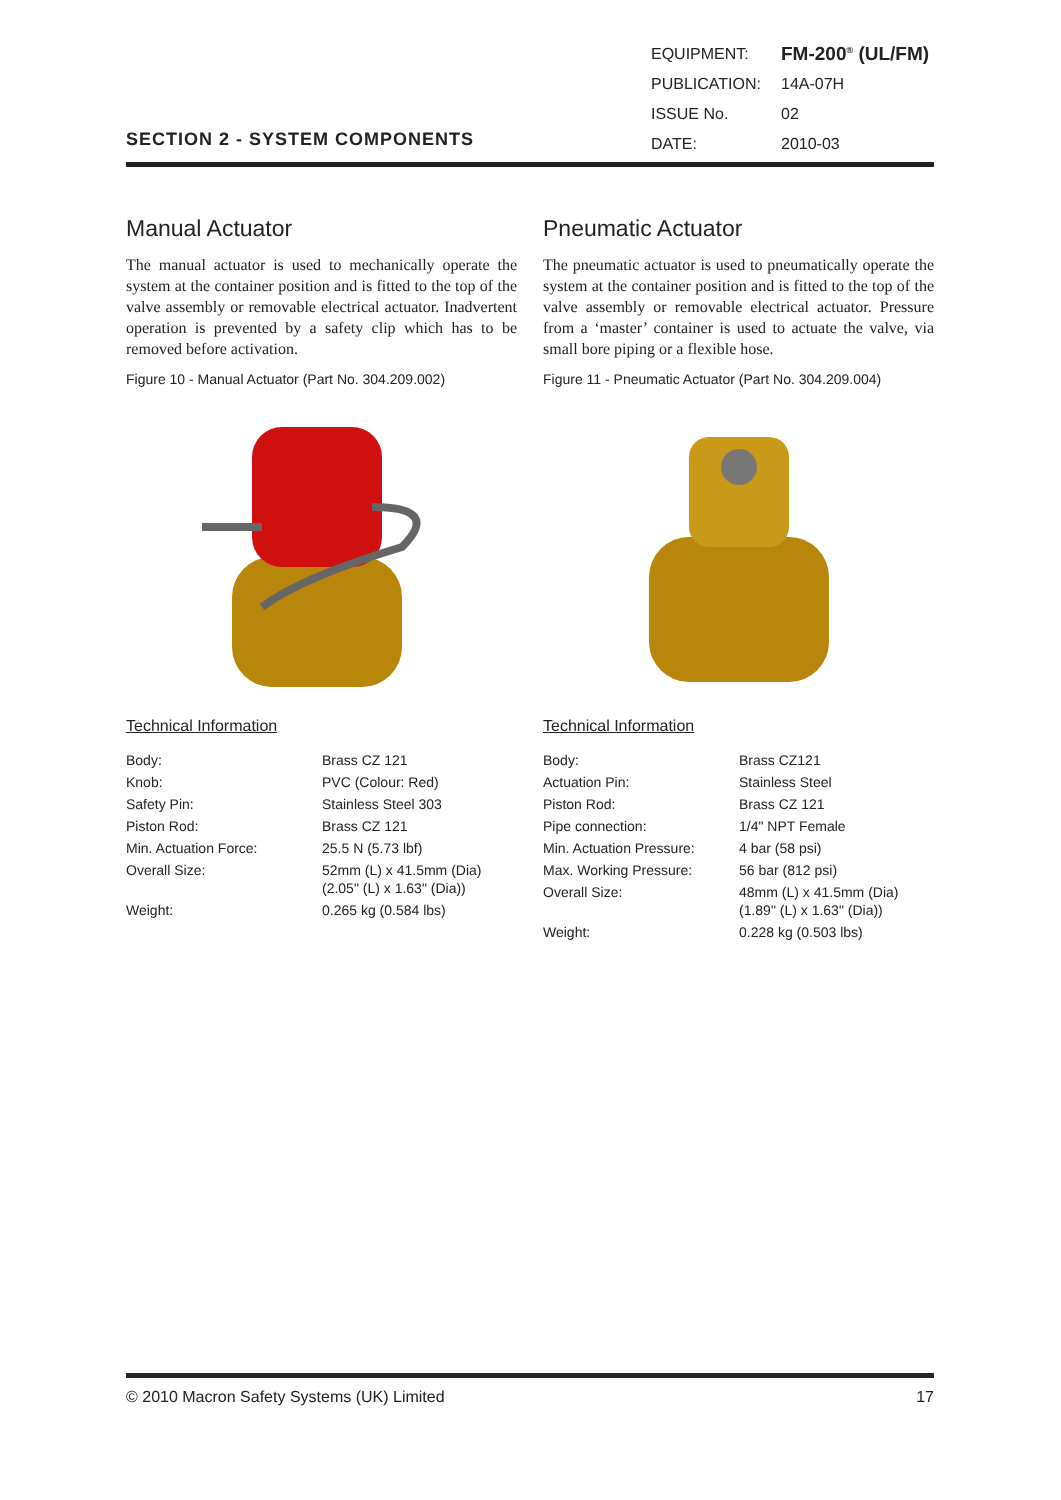SECTION 2 - SYSTEM COMPONENTS
| EQUIPMENT: | FM-200<sup>®</sup> (UL/FM) |
| PUBLICATION: | 14A-07H |
| ISSUE No. | 02 |
| DATE: | 2010-03 |
Manual Actuator
The manual actuator is used to mechanically operate the system at the container position and is fitted to the top of the valve assembly or removable electrical actuator. Inadvertent operation is prevented by a safety clip which has to be removed before activation.
Figure 10 - Manual Actuator (Part No. 304.209.002)
Technical Information
| Body: | Brass CZ 121 |
| Knob: | PVC (Colour: Red) |
| Safety Pin: | Stainless Steel 303 |
| Piston Rod: | Brass CZ 121 |
| Min. Actuation Force: | 25.5 N (5.73 lbf) |
| Overall Size: | 52mm (L) x 41.5mm (Dia) (2.05" (L) x 1.63" (Dia)) |
| Weight: | 0.265 kg (0.584 lbs) |
Pneumatic Actuator
The pneumatic actuator is used to pneumatically operate the system at the container position and is fitted to the top of the valve assembly or removable electrical actuator. Pressure from a ‘master’ container is used to actuate the valve, via small bore piping or a flexible hose.
Figure 11 - Pneumatic Actuator (Part No. 304.209.004)
Technical Information
| Body: | Brass CZ121 |
| Actuation Pin: | Stainless Steel |
| Piston Rod: | Brass CZ 121 |
| Pipe connection: | 1/4" NPT Female |
| Min. Actuation Pressure: | 4 bar (58 psi) |
| Max. Working Pressure: | 56 bar (812 psi) |
| Overall Size: | 48mm (L) x 41.5mm (Dia) (1.89" (L) x 1.63" (Dia)) |
| Weight: | 0.228 kg (0.503 lbs) |
© 2010 Macron Safety Systems (UK) Limited 17